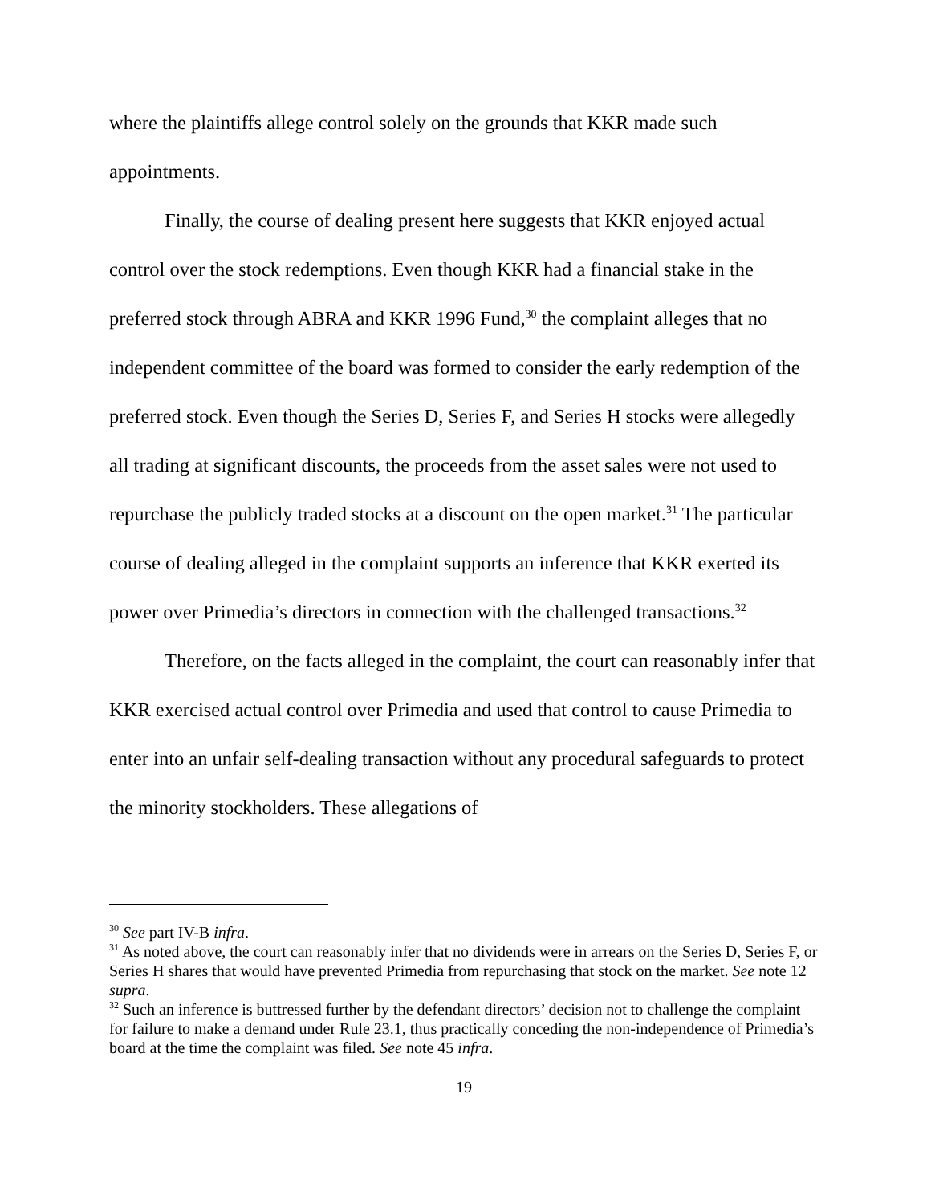where the plaintiffs allege control solely on the grounds that KKR made such appointments.
Finally, the course of dealing present here suggests that KKR enjoyed actual control over the stock redemptions. Even though KKR had a financial stake in the preferred stock through ABRA and KKR 1996 Fund,<sup>30</sup> the complaint alleges that no independent committee of the board was formed to consider the early redemption of the preferred stock. Even though the Series D, Series F, and Series H stocks were allegedly all trading at significant discounts, the proceeds from the asset sales were not used to repurchase the publicly traded stocks at a discount on the open market.<sup>31</sup> The particular course of dealing alleged in the complaint supports an inference that KKR exerted its power over Primedia’s directors in connection with the challenged transactions.<sup>32</sup>
Therefore, on the facts alleged in the complaint, the court can reasonably infer that KKR exercised actual control over Primedia and used that control to cause Primedia to enter into an unfair self-dealing transaction without any procedural safeguards to protect the minority stockholders. These allegations of
<sup>30</sup> See part IV-B infra.
<sup>31</sup> As noted above, the court can reasonably infer that no dividends were in arrears on the Series D, Series F, or Series H shares that would have prevented Primedia from repurchasing that stock on the market. See note 12 supra.
<sup>32</sup> Such an inference is buttressed further by the defendant directors’ decision not to challenge the complaint for failure to make a demand under Rule 23.1, thus practically conceding the non-independence of Primedia’s board at the time the complaint was filed. See note 45 infra.
19